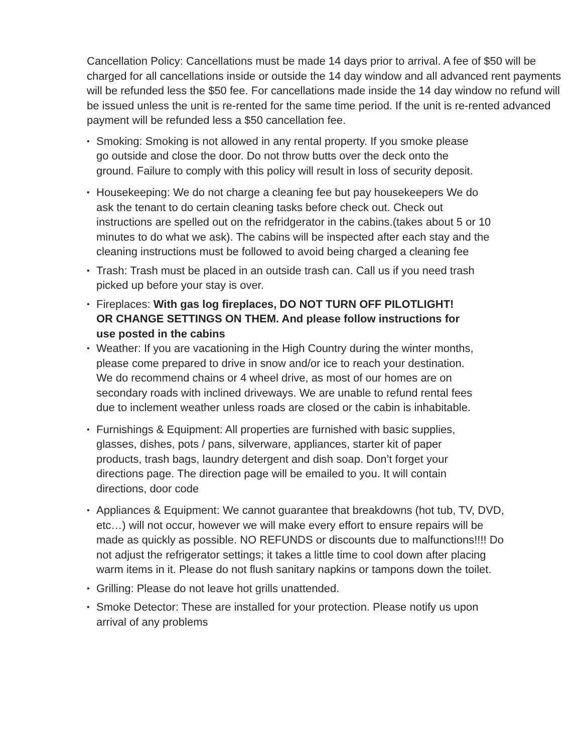Cancellation Policy: Cancellations must be made 14 days prior to arrival. A fee of $50 will be charged for all cancellations inside or outside the 14 day window and all advanced rent payments will be refunded less the $50 fee. For cancellations made inside the 14 day window no refund will be issued unless the unit is re-rented for the same time period. If the unit is re-rented advanced payment will be refunded less a $50 cancellation fee.
• Smoking: Smoking is not allowed in any rental property. If you smoke please go outside and close the door. Do not throw butts over the deck onto the ground. Failure to comply with this policy will result in loss of security deposit.
• Housekeeping: We do not charge a cleaning fee but pay housekeepers We do ask the tenant to do certain cleaning tasks before check out. Check out instructions are spelled out on the refridgerator in the cabins.(takes about 5 or 10 minutes to do what we ask). The cabins will be inspected after each stay and the cleaning instructions must be followed to avoid being charged a cleaning fee
• Trash: Trash must be placed in an outside trash can. Call us if you need trash picked up before your stay is over.
• Fireplaces: With gas log fireplaces, DO NOT TURN OFF PILOTLIGHT! OR CHANGE SETTINGS ON THEM. And please follow instructions for use posted in the cabins
• Weather: If you are vacationing in the High Country during the winter months, please come prepared to drive in snow and/or ice to reach your destination. We do recommend chains or 4 wheel drive, as most of our homes are on secondary roads with inclined driveways. We are unable to refund rental fees due to inclement weather unless roads are closed or the cabin is inhabitable.
• Furnishings & Equipment: All properties are furnished with basic supplies, glasses, dishes, pots / pans, silverware, appliances, starter kit of paper products, trash bags, laundry detergent and dish soap. Don’t forget your directions page. The direction page will be emailed to you. It will contain directions, door code
• Appliances & Equipment: We cannot guarantee that breakdowns (hot tub, TV, DVD, etc…) will not occur, however we will make every effort to ensure repairs will be made as quickly as possible. NO REFUNDS or discounts due to malfunctions!!!! Do not adjust the refrigerator settings; it takes a little time to cool down after placing warm items in it. Please do not flush sanitary napkins or tampons down the toilet.
• Grilling: Please do not leave hot grills unattended.
• Smoke Detector: These are installed for your protection. Please notify us upon arrival of any problems